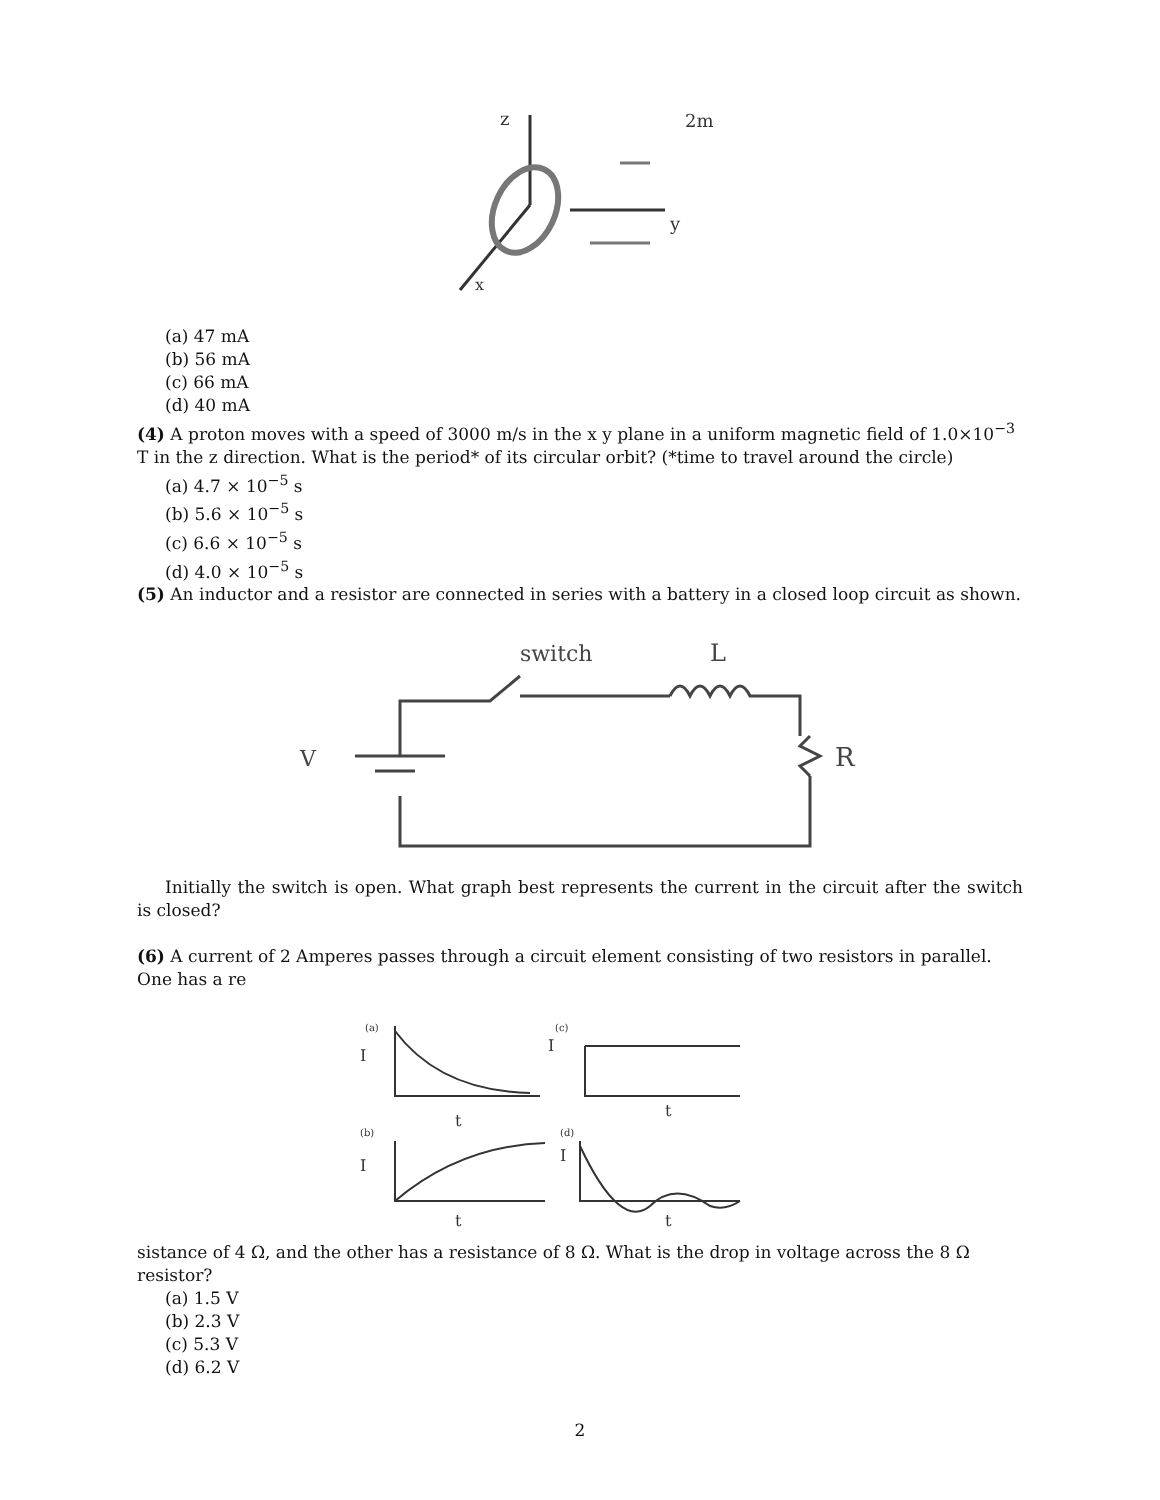z
2m
y
x
(a) 47 mA
(b) 56 mA
(c) 66 mA
(d) 40 mA
(4) A proton moves with a speed of 3000 m/s in the x y plane in a uniform magnetic field of 1.0×10<sup>−3</sup> T in the z direction. What is the period* of its circular orbit? (*time to travel around the circle)
(a) 4.7 × 10<sup>−5</sup> s
(b) 5.6 × 10<sup>−5</sup> s
(c) 6.6 × 10<sup>−5</sup> s
(d) 4.0 × 10<sup>−5</sup> s
(5) An inductor and a resistor are connected in series with a battery in a closed loop circuit as shown.
switch
L
R
V
Initially the switch is open. What graph best represents the current in the circuit after the switch is closed?
(6) A current of 2 Amperes passes through a circuit element consisting of two resistors in parallel. One has a re
(a)
I
t
(c)
I
t
(b)
I
t
(d)
I
t
sistance of 4 Ω, and the other has a resistance of 8 Ω. What is the drop in voltage across the 8 Ω resistor?
(a) 1.5 V
(b) 2.3 V
(c) 5.3 V
(d) 6.2 V
2